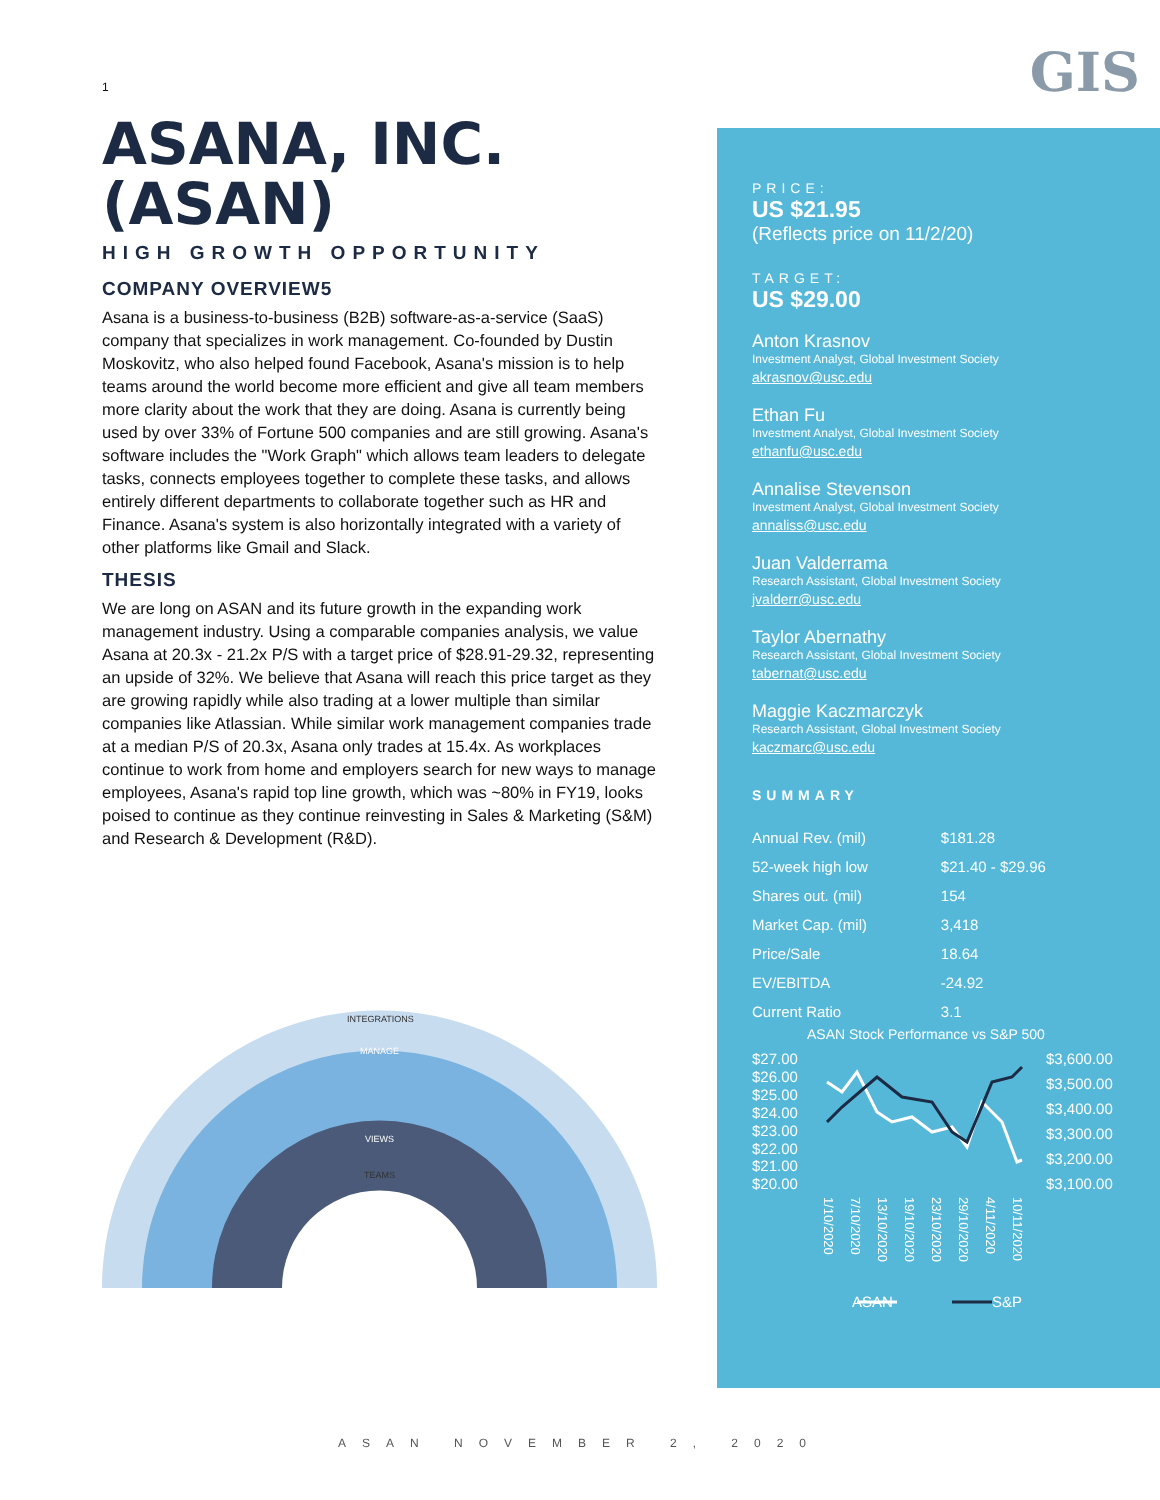GIS
1
ASANA, INC. (ASAN)
HIGH GROWTH OPPORTUNITY
COMPANY OVERVIEW5
Asana is a business-to-business (B2B) software-as-a-service (SaaS) company that specializes in work management. Co-founded by Dustin Moskovitz, who also helped found Facebook, Asana's mission is to help teams around the world become more efficient and give all team members more clarity about the work that they are doing. Asana is currently being used by over 33% of Fortune 500 companies and are still growing. Asana's software includes the "Work Graph" which allows team leaders to delegate tasks, connects employees together to complete these tasks, and allows entirely different departments to collaborate together such as HR and Finance. Asana's system is also horizontally integrated with a variety of other platforms like Gmail and Slack.
THESIS
We are long on ASAN and its future growth in the expanding work management industry. Using a comparable companies analysis, we value Asana at 20.3x - 21.2x P/S with a target price of $28.91-29.32, representing an upside of 32%. We believe that Asana will reach this price target as they are growing rapidly while also trading at a lower multiple than similar companies like Atlassian. While similar work management companies trade at a median P/S of 20.3x, Asana only trades at 15.4x. As workplaces continue to work from home and employers search for new ways to manage employees, Asana's rapid top line growth, which was ~80% in FY19, looks poised to continue as they continue reinvesting in Sales & Marketing (S&M) and Research & Development (R&D).
INTEGRATIONS
MANAGE
VIEWS
TEAMS
PRICE:
US $21.95
(Reflects price on 11/2/20)
TARGET:
US $29.00
Anton Krasnov
Investment Analyst, Global Investment Society
akrasnov@usc.edu
Ethan Fu
Investment Analyst, Global Investment Society
ethanfu@usc.edu
Annalise Stevenson
Investment Analyst, Global Investment Society
annaliss@usc.edu
Juan Valderrama
Research Assistant, Global Investment Society
jvalderr@usc.edu
Taylor Abernathy
Research Assistant, Global Investment Society
tabernat@usc.edu
Maggie Kaczmarczyk
Research Assistant, Global Investment Society
kaczmarc@usc.edu
SUMMARY
| Annual Rev. (mil) | $181.28 |
| 52-week high low | $21.40 - $29.96 |
| Shares out. (mil) | 154 |
| Market Cap. (mil) | 3,418 |
| Price/Sale | 18.64 |
| EV/EBITDA | -24.92 |
| Current Ratio | 3.1 |
ASAN Stock Performance vs S&P 500
$27.00
$26.00
$25.00
$24.00
$23.00
$22.00
$21.00
$20.00
$3,600.00
$3,500.00
$3,400.00
$3,300.00
$3,200.00
$3,100.00
ASAN
S&P
1/10/2020
7/10/2020
13/10/2020
19/10/2020
23/10/2020
29/10/2020
4/11/2020
10/11/2020
ASAN NOVEMBER 2, 2020